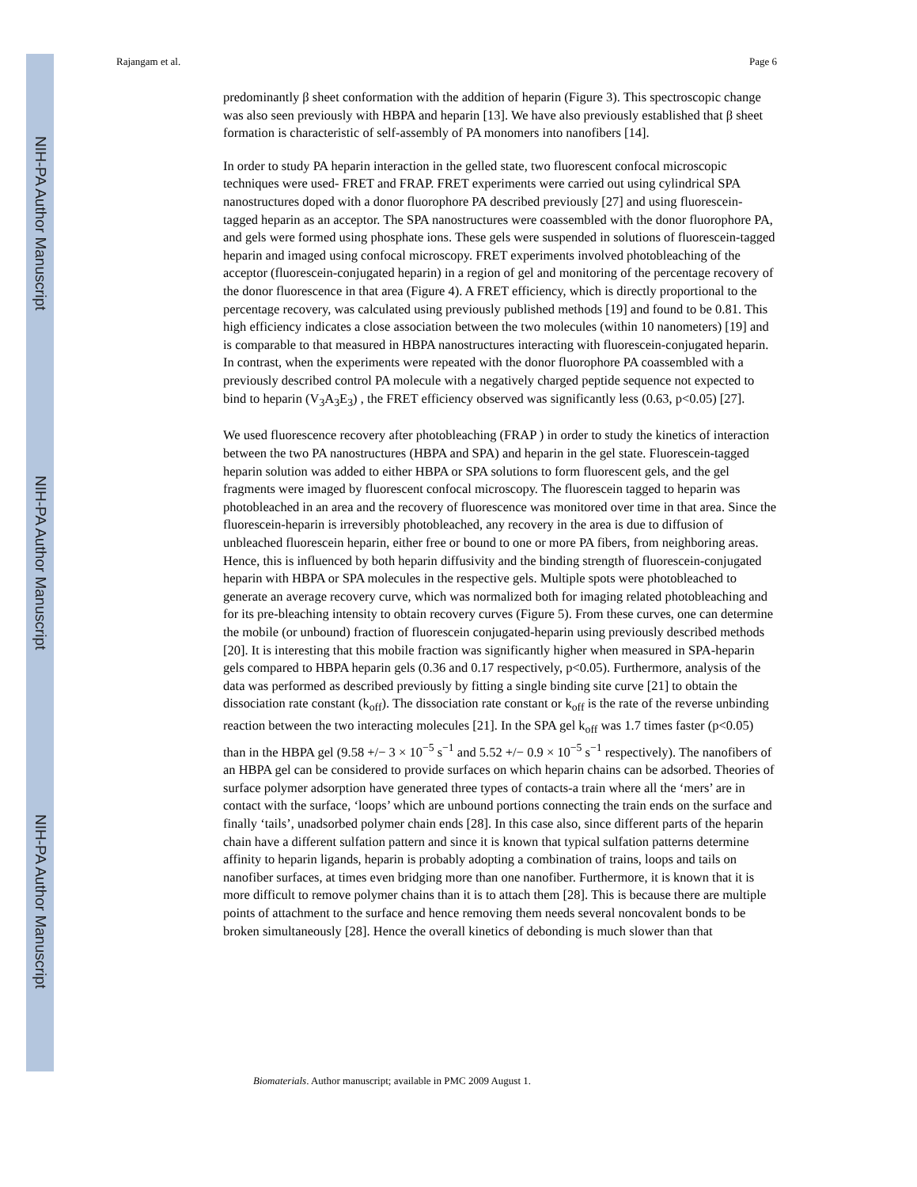NIH-PA Author Manuscript
NIH-PA Author Manuscript
NIH-PA Author Manuscript
Rajangam et al. Page 6
predominantly β sheet conformation with the addition of heparin (Figure 3). This spectroscopic change was also seen previously with HBPA and heparin [13]. We have also previously established that β sheet formation is characteristic of self-assembly of PA monomers into nanofibers [14].
In order to study PA heparin interaction in the gelled state, two fluorescent confocal microscopic techniques were used- FRET and FRAP. FRET experiments were carried out using cylindrical SPA nanostructures doped with a donor fluorophore PA described previously [27] and using fluorescein-tagged heparin as an acceptor. The SPA nanostructures were coassembled with the donor fluorophore PA, and gels were formed using phosphate ions. These gels were suspended in solutions of fluorescein-tagged heparin and imaged using confocal microscopy. FRET experiments involved photobleaching of the acceptor (fluorescein-conjugated heparin) in a region of gel and monitoring of the percentage recovery of the donor fluorescence in that area (Figure 4). A FRET efficiency, which is directly proportional to the percentage recovery, was calculated using previously published methods [19] and found to be 0.81. This high efficiency indicates a close association between the two molecules (within 10 nanometers) [19] and is comparable to that measured in HBPA nanostructures interacting with fluorescein-conjugated heparin. In contrast, when the experiments were repeated with the donor fluorophore PA coassembled with a previously described control PA molecule with a negatively charged peptide sequence not expected to bind to heparin (V<sub>3</sub>A<sub>3</sub>E<sub>3</sub>) , the FRET efficiency observed was significantly less (0.63, p<0.05) [27].
We used fluorescence recovery after photobleaching (FRAP ) in order to study the kinetics of interaction between the two PA nanostructures (HBPA and SPA) and heparin in the gel state. Fluorescein-tagged heparin solution was added to either HBPA or SPA solutions to form fluorescent gels, and the gel fragments were imaged by fluorescent confocal microscopy. The fluorescein tagged to heparin was photobleached in an area and the recovery of fluorescence was monitored over time in that area. Since the fluorescein-heparin is irreversibly photobleached, any recovery in the area is due to diffusion of unbleached fluorescein heparin, either free or bound to one or more PA fibers, from neighboring areas. Hence, this is influenced by both heparin diffusivity and the binding strength of fluorescein-conjugated heparin with HBPA or SPA molecules in the respective gels. Multiple spots were photobleached to generate an average recovery curve, which was normalized both for imaging related photobleaching and for its pre-bleaching intensity to obtain recovery curves (Figure 5). From these curves, one can determine the mobile (or unbound) fraction of fluorescein conjugated-heparin using previously described methods [20]. It is interesting that this mobile fraction was significantly higher when measured in SPA-heparin gels compared to HBPA heparin gels (0.36 and 0.17 respectively, p<0.05). Furthermore, analysis of the data was performed as described previously by fitting a single binding site curve [21] to obtain the dissociation rate constant (k<sub>off</sub>). The dissociation rate constant or k<sub>off</sub> is the rate of the reverse unbinding reaction between the two interacting molecules [21]. In the SPA gel k<sub>off</sub> was 1.7 times faster (p<0.05) than in the HBPA gel (9.58 +/− 3 × 10<sup>−5</sup> s<sup>−1</sup> and 5.52 +/− 0.9 × 10<sup>−5</sup> s<sup>−1</sup> respectively). The nanofibers of an HBPA gel can be considered to provide surfaces on which heparin chains can be adsorbed. Theories of surface polymer adsorption have generated three types of contacts-a train where all the ‘mers’ are in contact with the surface, ‘loops’ which are unbound portions connecting the train ends on the surface and finally ‘tails’, unadsorbed polymer chain ends [28]. In this case also, since different parts of the heparin chain have a different sulfation pattern and since it is known that typical sulfation patterns determine affinity to heparin ligands, heparin is probably adopting a combination of trains, loops and tails on nanofiber surfaces, at times even bridging more than one nanofiber. Furthermore, it is known that it is more difficult to remove polymer chains than it is to attach them [28]. This is because there are multiple points of attachment to the surface and hence removing them needs several noncovalent bonds to be broken simultaneously [28]. Hence the overall kinetics of debonding is much slower than that
Biomaterials. Author manuscript; available in PMC 2009 August 1.